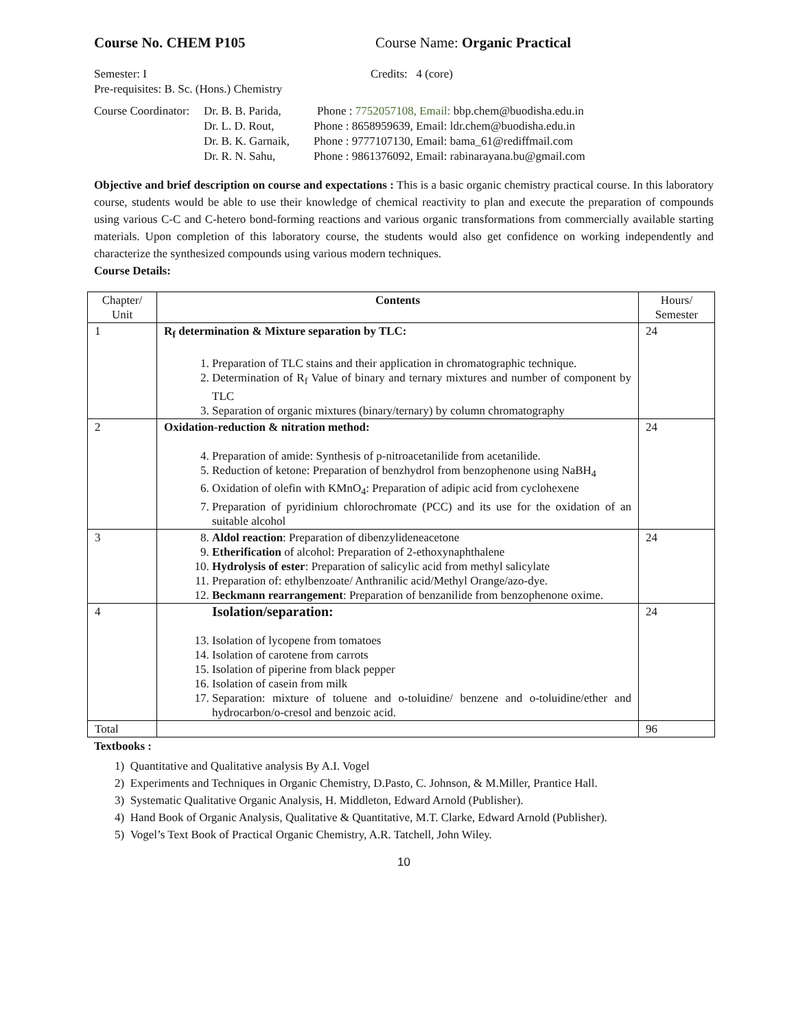Course No. CHEM P105 Course Name: Organic Practical
Semester: I Credits: 4 (core)
Pre-requisites: B. Sc. (Hons.) Chemistry
Course Coordinator:
Dr. B. B. Parida,
Phone : 7752057108, Email: bbp.chem@buodisha.edu.in
Dr. L. D. Rout, Phone : 8658959639, Email: ldr.chem@buodisha.edu.in
Dr. B. K. Garnaik,
Phone : 9777107130, Email: bama_61@rediffmail.com
Dr. R. N. Sahu, Phone : 9861376092, Email: rabinarayana.bu@gmail.com
Objective and brief description on course and expectations : This is a basic organic chemistry practical course. In this laboratory course, students would be able to use their knowledge of chemical reactivity to plan and execute the preparation of compounds using various C-C and C-hetero bond-forming reactions and various organic transformations from commercially available starting materials. Upon completion of this laboratory course, the students would also get confidence on working independently and characterize the synthesized compounds using various modern techniques.
Course Details:
| Chapter/ Unit | Contents | Hours/ Semester |
| --- | --- | --- |
| 1 | R<sub>f</sub> determination & Mixture separation by TLC: 1. Preparation of TLC stains and their application in chromatographic technique. 2. Determination of R<sub>f</sub> Value of binary and ternary mixtures and number of component by TLC 3. Separation of organic mixtures (binary/ternary) by column chromatography | 24 |
| 2 | Oxidation-reduction & nitration method: 4. Preparation of amide: Synthesis of p-nitroacetanilide from acetanilide. 5. Reduction of ketone: Preparation of benzhydrol from benzophenone using NaBH<sub>4</sub> 6. Oxidation of olefin with KMnO<sub>4</sub>: Preparation of adipic acid from cyclohexene 7. Preparation of pyridinium chlorochromate (PCC) and its use for the oxidation of an suitable alcohol | 24 |
| 3 | 8. Aldol reaction : Preparation of dibenzylideneacetone 9. Etherification of alcohol: Preparation of 2-ethoxynaphthalene 10. Hydrolysis of ester : Preparation of salicylic acid from methyl salicylate 11. Preparation of: ethylbenzoate/ Anthranilic acid/Methyl Orange/azo-dye. 12. Beckmann rearrangement : Preparation of benzanilide from benzophenone oxime. | 24 |
| 4 | Isolation/separation: 13. Isolation of lycopene from tomatoes 14. Isolation of carotene from carrots 15. Isolation of piperine from black pepper 16. Isolation of casein from milk 17. Separation: mixture of toluene and o-toluidine/ benzene and o-toluidine/ether and hydrocarbon/o-cresol and benzoic acid. | 24 |
| Total | | 96 |
Textbooks :
1) Quantitative and Qualitative analysis By A.I. Vogel
2) Experiments and Techniques in Organic Chemistry, D.Pasto, C. Johnson, & M.Miller, Prantice Hall.
3) Systematic Qualitative Organic Analysis, H. Middleton, Edward Arnold (Publisher).
4) Hand Book of Organic Analysis, Qualitative & Quantitative, M.T. Clarke, Edward Arnold (Publisher).
5) Vogel’s Text Book of Practical Organic Chemistry, A.R. Tatchell, John Wiley.
10